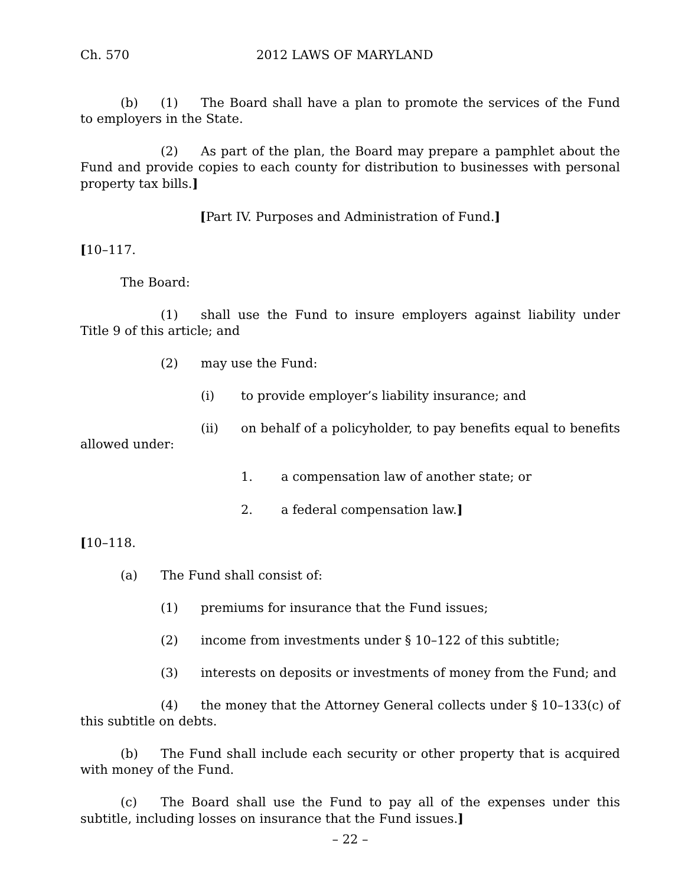Ch. 570 2012 LAWS OF MARYLAND
(b) (1) The Board shall have a plan to promote the services of the Fund to employers in the State.
(2) As part of the plan, the Board may prepare a pamphlet about the Fund and provide copies to each county for distribution to businesses with personal property tax bills.]
[Part IV. Purposes and Administration of Fund.]
[10–117.
The Board:
(1) shall use the Fund to insure employers against liability under Title 9 of this article; and
(2) may use the Fund:
(i) to provide employer’s liability insurance; and
(ii) on behalf of a policyholder, to pay benefits equal to benefits allowed under:
1. a compensation law of another state; or
2. a federal compensation law.]
[10–118.
(a) The Fund shall consist of:
(1) premiums for insurance that the Fund issues;
(2) income from investments under § 10–122 of this subtitle;
(3) interests on deposits or investments of money from the Fund; and
(4) the money that the Attorney General collects under § 10–133(c) of this subtitle on debts.
(b) The Fund shall include each security or other property that is acquired with money of the Fund.
(c) The Board shall use the Fund to pay all of the expenses under this subtitle, including losses on insurance that the Fund issues.]
– 22 –